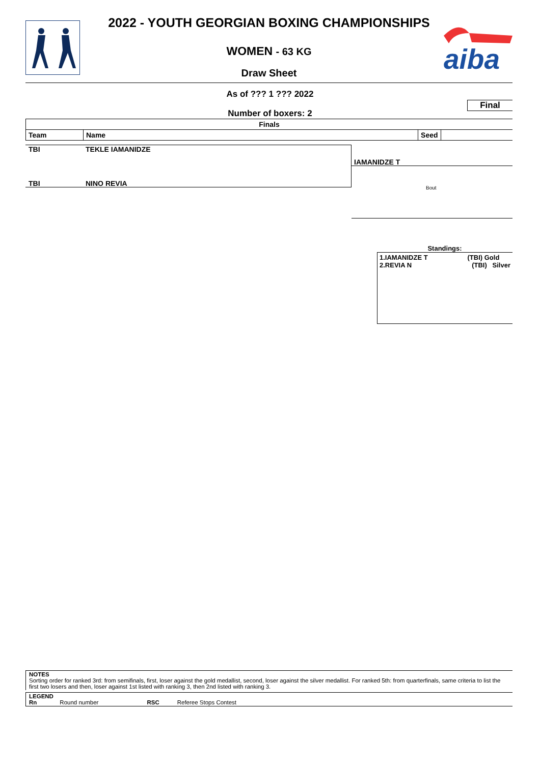aiba
2022 - YOUTH GEORGIAN BOXING CHAMPIONSHIPS
WOMEN - 63 KG
Draw Sheet
As of ??? 1 ??? 2022
Number of boxers: 2
Final
| Finals | | | |
| --- | --- | --- | --- |
| Team | Name | Seed | |
TBI TEKLE IAMANIDZE
IAMANIDZE T
TBI NINO REVIA
Bout
Standings:
1.IAMANIDZE T (TBI) Gold
2.REVIA N (TBI) Silver
NOTES
Sorting order for ranked 3rd: from semifinals, first, loser against the gold medallist, second, loser against the silver medallist. For ranked 5th: from quarterfinals, same criteria to list the first two losers and then, loser against 1st listed with ranking 3, then 2nd listed with ranking 3.
LEGEND
Rn Round number RSC Referee Stops Contest